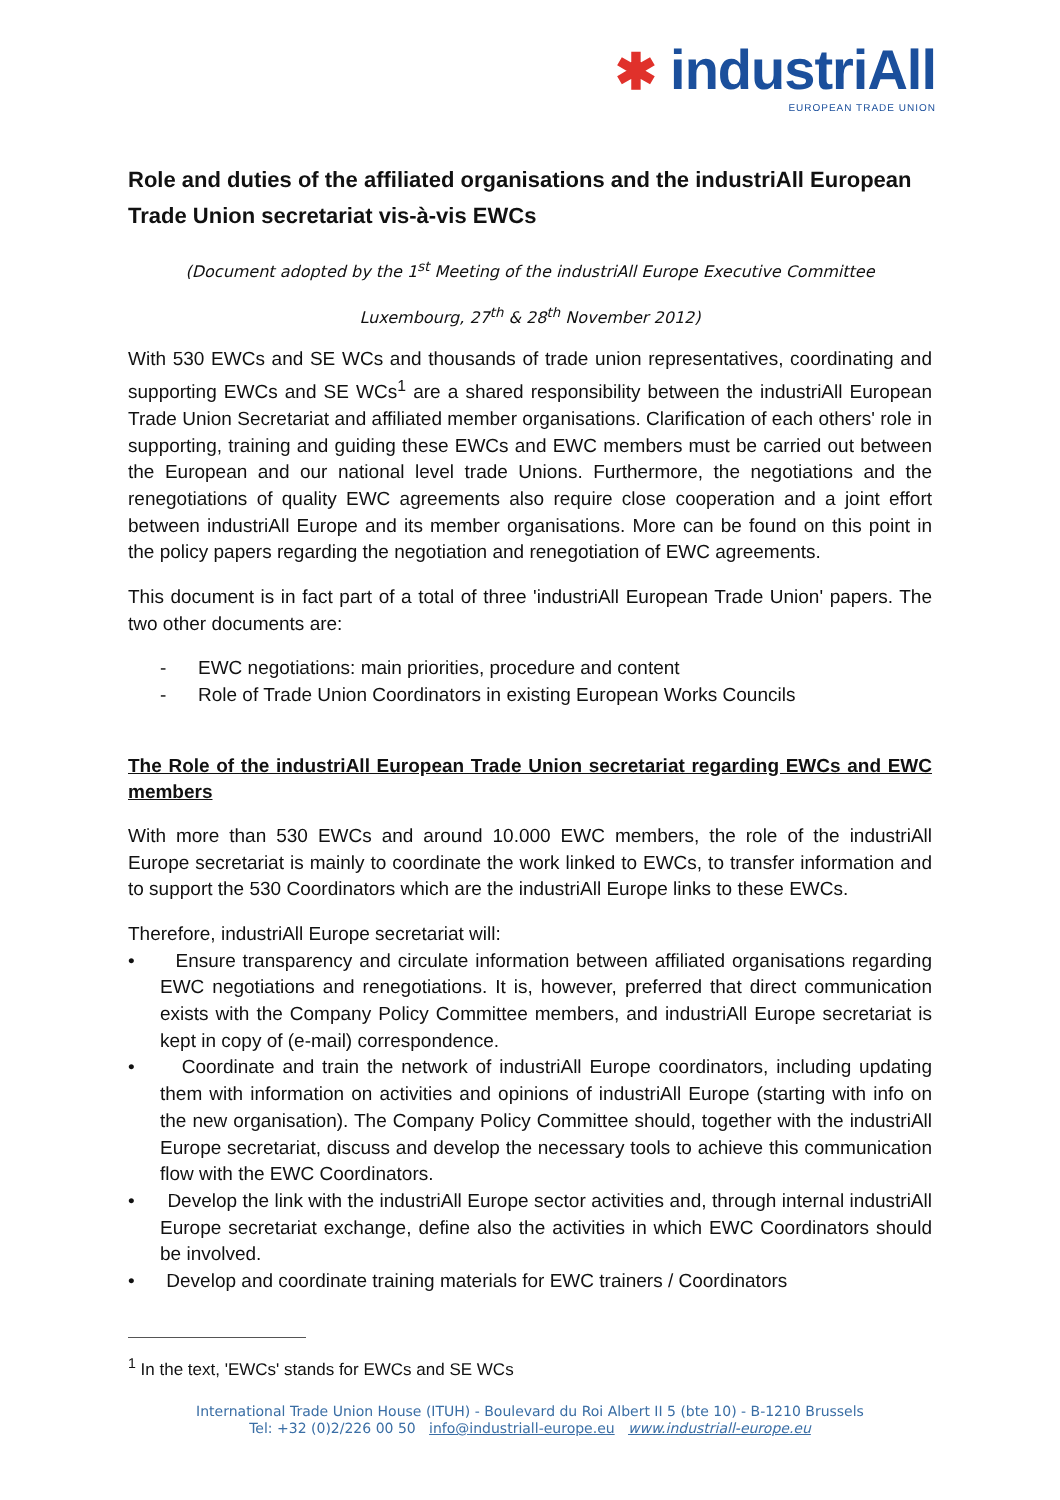✱ industriAll
EUROPEAN TRADE UNION
Role and duties of the affiliated organisations and the industriAll European Trade Union secretariat vis-à-vis EWCs
(Document adopted by the 1<sup>st</sup> Meeting of the industriAll Europe Executive Committee
Luxembourg, 27<sup>th</sup> & 28<sup>th</sup> November 2012)
With 530 EWCs and SE WCs and thousands of trade union representatives, coordinating and supporting EWCs and SE WCs<sup>1</sup> are a shared responsibility between the industriAll European Trade Union Secretariat and affiliated member organisations. Clarification of each others' role in supporting, training and guiding these EWCs and EWC members must be carried out between the European and our national level trade Unions. Furthermore, the negotiations and the renegotiations of quality EWC agreements also require close cooperation and a joint effort between industriAll Europe and its member organisations. More can be found on this point in the policy papers regarding the negotiation and renegotiation of EWC agreements.
This document is in fact part of a total of three 'industriAll European Trade Union' papers. The two other documents are:
- EWC negotiations: main priorities, procedure and content
- Role of Trade Union Coordinators in existing European Works Councils
The Role of the industriAll European Trade Union secretariat regarding EWCs and EWC members
With more than 530 EWCs and around 10.000 EWC members, the role of the industriAll Europe secretariat is mainly to coordinate the work linked to EWCs, to transfer information and to support the 530 Coordinators which are the industriAll Europe links to these EWCs.
Therefore, industriAll Europe secretariat will:
• Ensure transparency and circulate information between affiliated organisations regarding EWC negotiations and renegotiations. It is, however, preferred that direct communication exists with the Company Policy Committee members, and industriAll Europe secretariat is kept in copy of (e-mail) correspondence.
• Coordinate and train the network of industriAll Europe coordinators, including updating them with information on activities and opinions of industriAll Europe (starting with info on the new organisation). The Company Policy Committee should, together with the industriAll Europe secretariat, discuss and develop the necessary tools to achieve this communication flow with the EWC Coordinators.
• Develop the link with the industriAll Europe sector activities and, through internal industriAll Europe secretariat exchange, define also the activities in which EWC Coordinators should be involved.
• Develop and coordinate training materials for EWC trainers / Coordinators
<sup>1</sup> In the text, 'EWCs' stands for EWCs and SE WCs
International Trade Union House (ITUH) - Boulevard du Roi Albert II 5 (bte 10) - B-1210 Brussels
Tel: +32 (0)2/226 00 50 info@industriall-europe.eu www.industriall-europe.eu